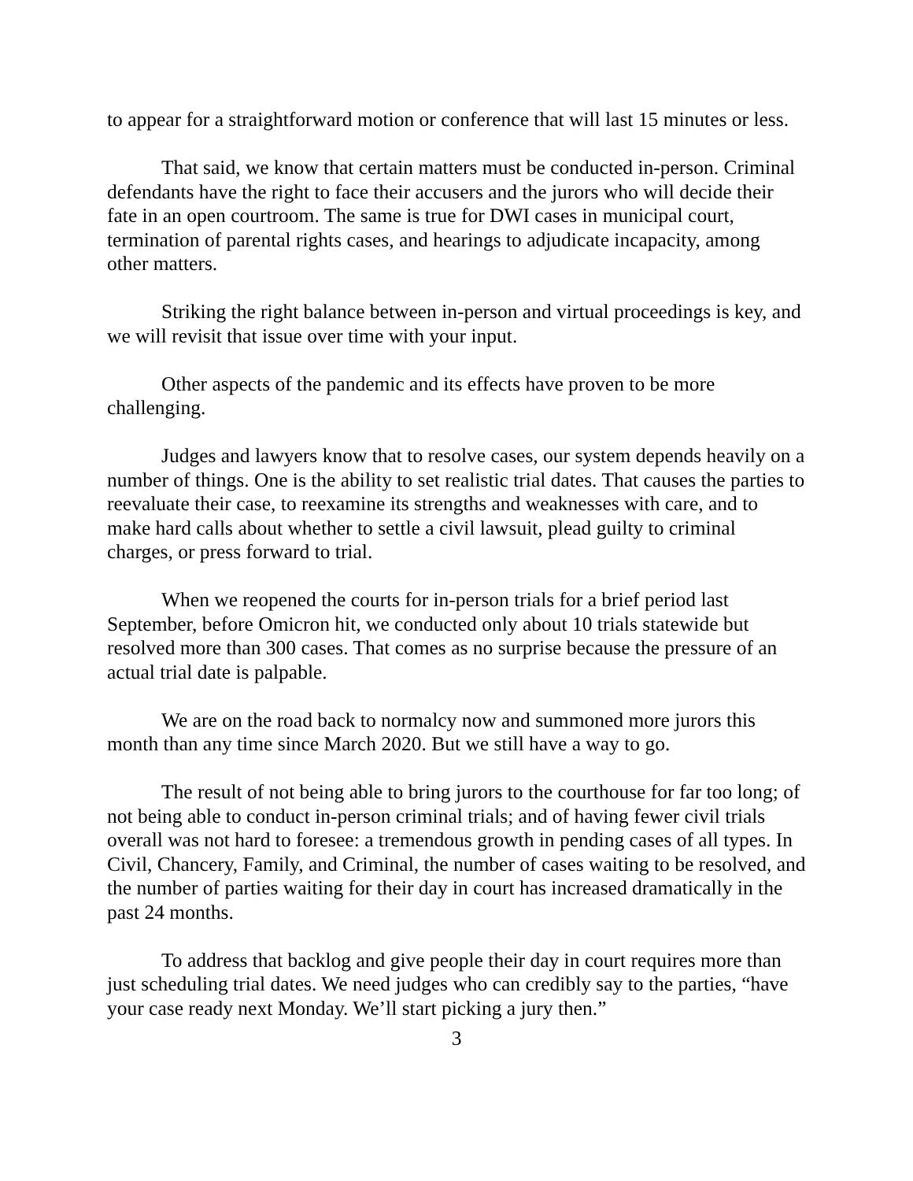to appear for a straightforward motion or conference that will last 15 minutes or less.
That said, we know that certain matters must be conducted in-person. Criminal defendants have the right to face their accusers and the jurors who will decide their fate in an open courtroom. The same is true for DWI cases in municipal court, termination of parental rights cases, and hearings to adjudicate incapacity, among other matters.
Striking the right balance between in-person and virtual proceedings is key, and we will revisit that issue over time with your input.
Other aspects of the pandemic and its effects have proven to be more challenging.
Judges and lawyers know that to resolve cases, our system depends heavily on a number of things. One is the ability to set realistic trial dates. That causes the parties to reevaluate their case, to reexamine its strengths and weaknesses with care, and to make hard calls about whether to settle a civil lawsuit, plead guilty to criminal charges, or press forward to trial.
When we reopened the courts for in-person trials for a brief period last September, before Omicron hit, we conducted only about 10 trials statewide but resolved more than 300 cases. That comes as no surprise because the pressure of an actual trial date is palpable.
We are on the road back to normalcy now and summoned more jurors this month than any time since March 2020. But we still have a way to go.
The result of not being able to bring jurors to the courthouse for far too long; of not being able to conduct in-person criminal trials; and of having fewer civil trials overall was not hard to foresee: a tremendous growth in pending cases of all types. In Civil, Chancery, Family, and Criminal, the number of cases waiting to be resolved, and the number of parties waiting for their day in court has increased dramatically in the past 24 months.
To address that backlog and give people their day in court requires more than just scheduling trial dates. We need judges who can credibly say to the parties, “have your case ready next Monday. We’ll start picking a jury then.”
3